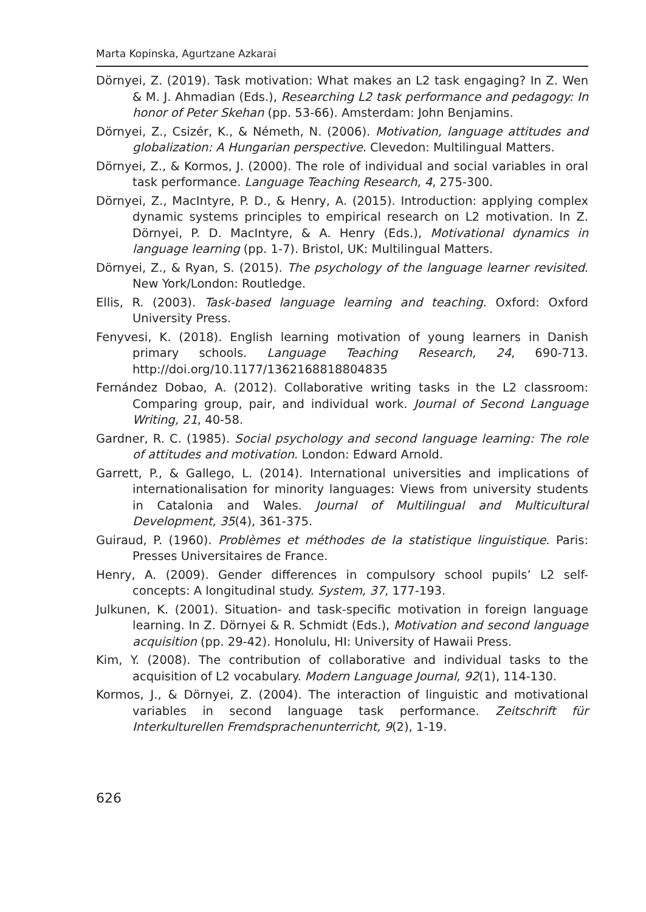Marta Kopinska, Agurtzane Azkarai
Dörnyei, Z. (2019). Task motivation: What makes an L2 task engaging? In Z. Wen & M. J. Ahmadian (Eds.), Researching L2 task performance and pedagogy: In honor of Peter Skehan (pp. 53-66). Amsterdam: John Benjamins.
Dörnyei, Z., Csizér, K., & Németh, N. (2006). Motivation, language attitudes and globalization: A Hungarian perspective. Clevedon: Multilingual Matters.
Dörnyei, Z., & Kormos, J. (2000). The role of individual and social variables in oral task performance. Language Teaching Research, 4, 275-300.
Dörnyei, Z., MacIntyre, P. D., & Henry, A. (2015). Introduction: applying complex dynamic systems principles to empirical research on L2 motivation. In Z. Dörnyei, P. D. MacIntyre, & A. Henry (Eds.), Motivational dynamics in language learning (pp. 1-7). Bristol, UK: Multilingual Matters.
Dörnyei, Z., & Ryan, S. (2015). The psychology of the language learner revisited. New York/London: Routledge.
Ellis, R. (2003). Task-based language learning and teaching. Oxford: Oxford University Press.
Fenyvesi, K. (2018). English learning motivation of young learners in Danish primary schools. Language Teaching Research, 24, 690-713. http://doi.org/10.1177/1362168818804835
Fernández Dobao, A. (2012). Collaborative writing tasks in the L2 classroom: Comparing group, pair, and individual work. Journal of Second Language Writing, 21, 40-58.
Gardner, R. C. (1985). Social psychology and second language learning: The role of attitudes and motivation. London: Edward Arnold.
Garrett, P., & Gallego, L. (2014). International universities and implications of internationalisation for minority languages: Views from university students in Catalonia and Wales. Journal of Multilingual and Multicultural Development, 35(4), 361-375.
Guiraud, P. (1960). Problèmes et méthodes de la statistique linguistique. Paris: Presses Universitaires de France.
Henry, A. (2009). Gender differences in compulsory school pupils’ L2 self-concepts: A longitudinal study. System, 37, 177-193.
Julkunen, K. (2001). Situation- and task-specific motivation in foreign language learning. In Z. Dörnyei & R. Schmidt (Eds.), Motivation and second language acquisition (pp. 29-42). Honolulu, HI: University of Hawaii Press.
Kim, Y. (2008). The contribution of collaborative and individual tasks to the acquisition of L2 vocabulary. Modern Language Journal, 92(1), 114-130.
Kormos, J., & Dörnyei, Z. (2004). The interaction of linguistic and motivational variables in second language task performance. Zeitschrift für Interkulturellen Fremdsprachenunterricht, 9(2), 1-19.
626